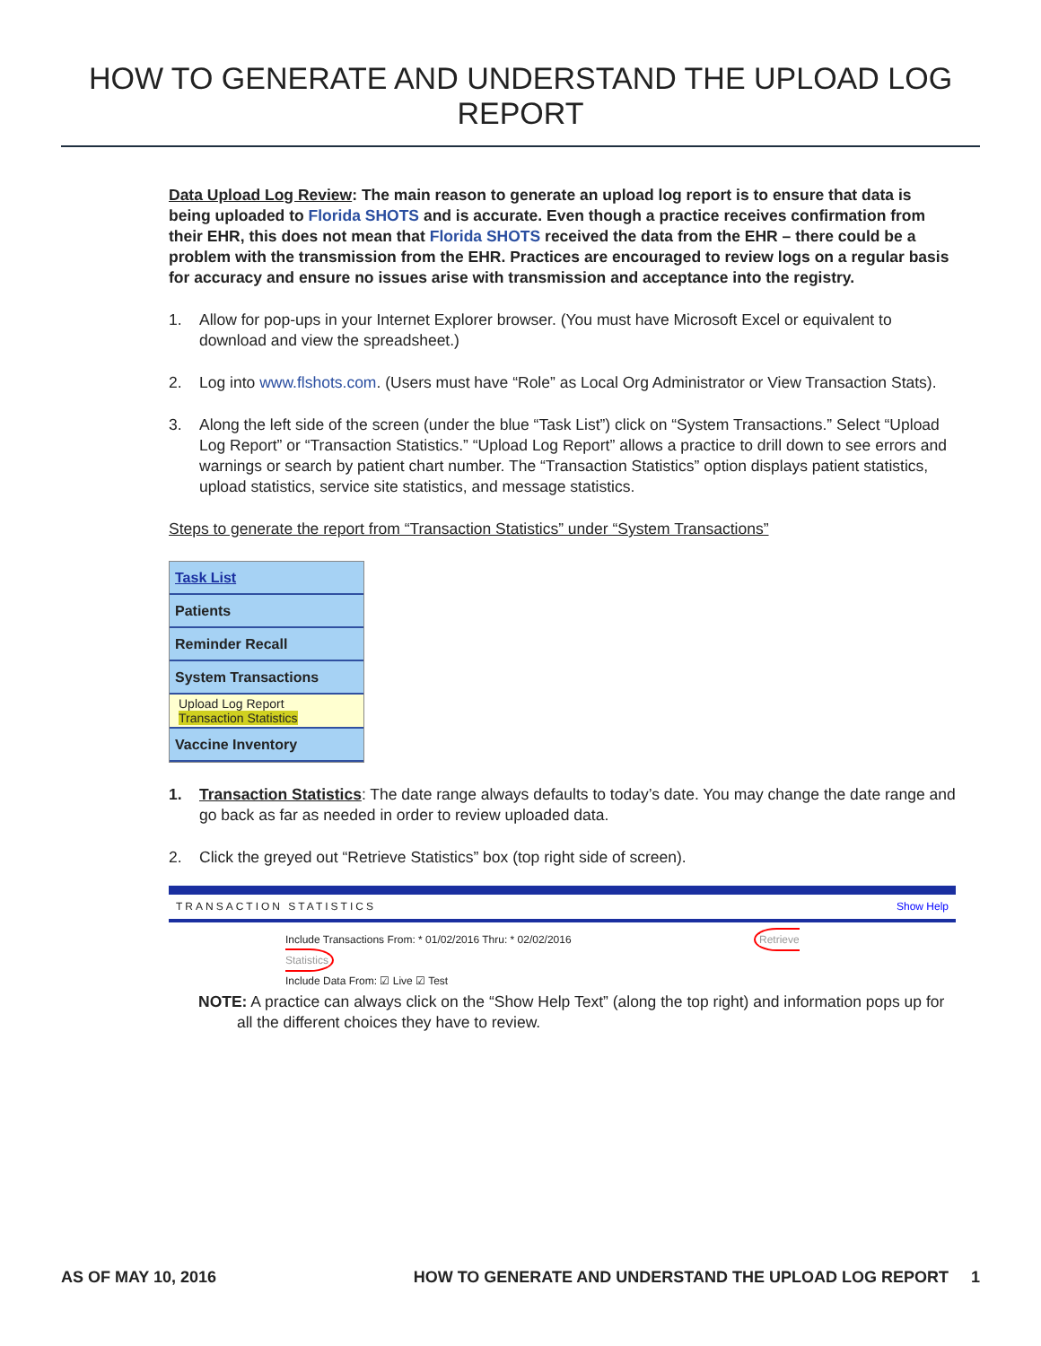HOW TO GENERATE AND UNDERSTAND THE UPLOAD LOG REPORT
Data Upload Log Review: The main reason to generate an upload log report is to ensure that data is being uploaded to Florida SHOTS and is accurate. Even though a practice receives confirmation from their EHR, this does not mean that Florida SHOTS received the data from the EHR – there could be a problem with the transmission from the EHR. Practices are encouraged to review logs on a regular basis for accuracy and ensure no issues arise with transmission and acceptance into the registry.
1. Allow for pop-ups in your Internet Explorer browser. (You must have Microsoft Excel or equivalent to download and view the spreadsheet.)
2. Log into www.flshots.com. (Users must have “Role” as Local Org Administrator or View Transaction Stats).
3. Along the left side of the screen (under the blue “Task List”) click on “System Transactions.” Select “Upload Log Report” or “Transaction Statistics.” “Upload Log Report” allows a practice to drill down to see errors and warnings or search by patient chart number. The “Transaction Statistics” option displays patient statistics, upload statistics, service site statistics, and message statistics.
Steps to generate the report from “Transaction Statistics” under “System Transactions”
Task List
Patients
Reminder Recall
System Transactions
Upload Log Report
Transaction Statistics
Vaccine Inventory
1. Transaction Statistics: The date range always defaults to today’s date. You may change the date range and go back as far as needed in order to review uploaded data.
2. Click the greyed out “Retrieve Statistics” box (top right side of screen).
TRANSACTION STATISTICS Show Help
Include Transactions From: * 01/02/2016 Thru: * 02/02/2016 Retrieve Statistics
Include Data From: ☑ Live ☑ Test
NOTE: A practice can always click on the “Show Help Text” (along the top right) and information pops up for all the different choices they have to review.
AS OF MAY 10, 2016 HOW TO GENERATE AND UNDERSTAND THE UPLOAD LOG REPORT 1